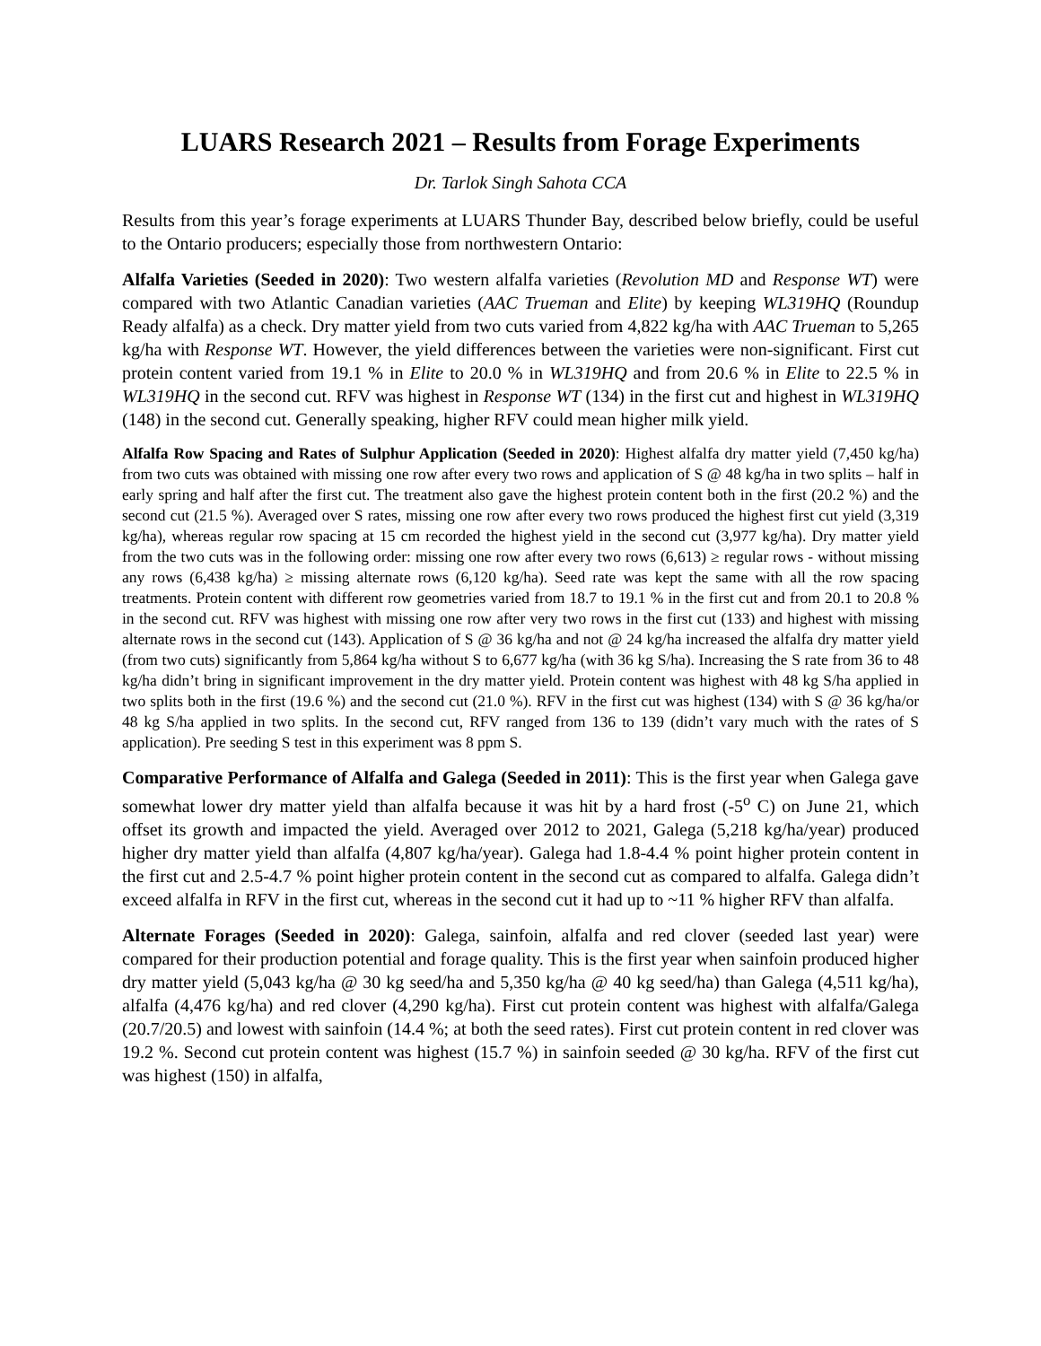LUARS Research 2021 – Results from Forage Experiments
Dr. Tarlok Singh Sahota CCA
Results from this year’s forage experiments at LUARS Thunder Bay, described below briefly, could be useful to the Ontario producers; especially those from northwestern Ontario:
Alfalfa Varieties (Seeded in 2020): Two western alfalfa varieties (Revolution MD and Response WT) were compared with two Atlantic Canadian varieties (AAC Trueman and Elite) by keeping WL319HQ (Roundup Ready alfalfa) as a check. Dry matter yield from two cuts varied from 4,822 kg/ha with AAC Trueman to 5,265 kg/ha with Response WT. However, the yield differences between the varieties were non-significant. First cut protein content varied from 19.1 % in Elite to 20.0 % in WL319HQ and from 20.6 % in Elite to 22.5 % in WL319HQ in the second cut. RFV was highest in Response WT (134) in the first cut and highest in WL319HQ (148) in the second cut. Generally speaking, higher RFV could mean higher milk yield.
Alfalfa Row Spacing and Rates of Sulphur Application (Seeded in 2020): Highest alfalfa dry matter yield (7,450 kg/ha) from two cuts was obtained with missing one row after every two rows and application of S @ 48 kg/ha in two splits – half in early spring and half after the first cut. The treatment also gave the highest protein content both in the first (20.2 %) and the second cut (21.5 %). Averaged over S rates, missing one row after every two rows produced the highest first cut yield (3,319 kg/ha), whereas regular row spacing at 15 cm recorded the highest yield in the second cut (3,977 kg/ha). Dry matter yield from the two cuts was in the following order: missing one row after every two rows (6,613) ≥ regular rows - without missing any rows (6,438 kg/ha) ≥ missing alternate rows (6,120 kg/ha). Seed rate was kept the same with all the row spacing treatments. Protein content with different row geometries varied from 18.7 to 19.1 % in the first cut and from 20.1 to 20.8 % in the second cut. RFV was highest with missing one row after very two rows in the first cut (133) and highest with missing alternate rows in the second cut (143). Application of S @ 36 kg/ha and not @ 24 kg/ha increased the alfalfa dry matter yield (from two cuts) significantly from 5,864 kg/ha without S to 6,677 kg/ha (with 36 kg S/ha). Increasing the S rate from 36 to 48 kg/ha didn’t bring in significant improvement in the dry matter yield. Protein content was highest with 48 kg S/ha applied in two splits both in the first (19.6 %) and the second cut (21.0 %). RFV in the first cut was highest (134) with S @ 36 kg/ha/or 48 kg S/ha applied in two splits. In the second cut, RFV ranged from 136 to 139 (didn’t vary much with the rates of S application). Pre seeding S test in this experiment was 8 ppm S.
Comparative Performance of Alfalfa and Galega (Seeded in 2011): This is the first year when Galega gave somewhat lower dry matter yield than alfalfa because it was hit by a hard frost (-5<sup>o</sup> C) on June 21, which offset its growth and impacted the yield. Averaged over 2012 to 2021, Galega (5,218 kg/ha/year) produced higher dry matter yield than alfalfa (4,807 kg/ha/year). Galega had 1.8-4.4 % point higher protein content in the first cut and 2.5-4.7 % point higher protein content in the second cut as compared to alfalfa. Galega didn’t exceed alfalfa in RFV in the first cut, whereas in the second cut it had up to ~11 % higher RFV than alfalfa.
Alternate Forages (Seeded in 2020): Galega, sainfoin, alfalfa and red clover (seeded last year) were compared for their production potential and forage quality. This is the first year when sainfoin produced higher dry matter yield (5,043 kg/ha @ 30 kg seed/ha and 5,350 kg/ha @ 40 kg seed/ha) than Galega (4,511 kg/ha), alfalfa (4,476 kg/ha) and red clover (4,290 kg/ha). First cut protein content was highest with alfalfa/Galega (20.7/20.5) and lowest with sainfoin (14.4 %; at both the seed rates). First cut protein content in red clover was 19.2 %. Second cut protein content was highest (15.7 %) in sainfoin seeded @ 30 kg/ha. RFV of the first cut was highest (150) in alfalfa,